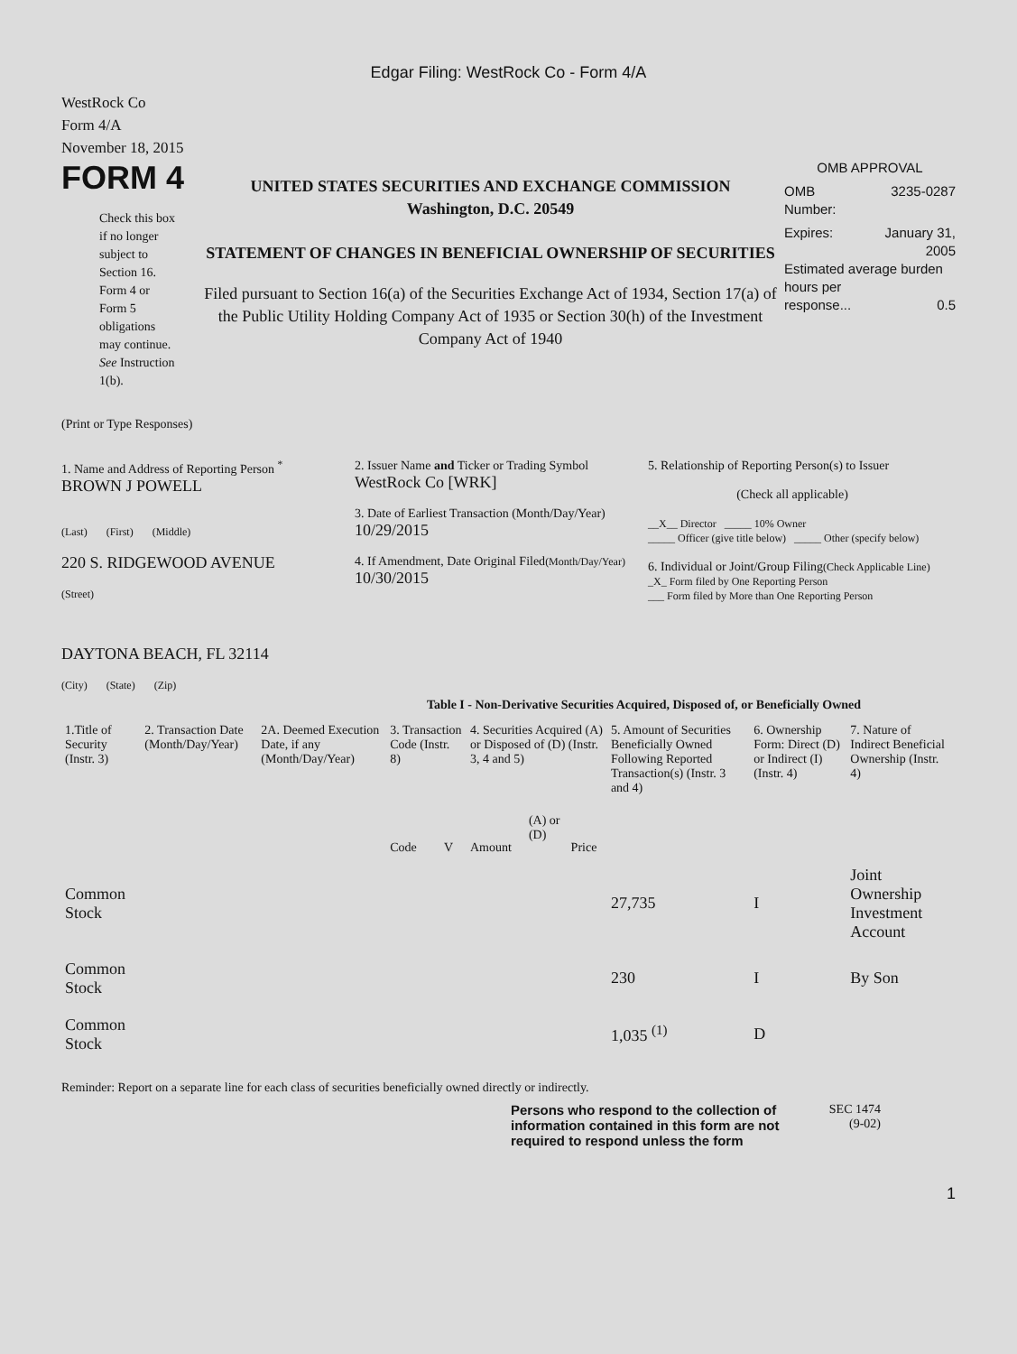Edgar Filing: WestRock Co - Form 4/A
WestRock Co
Form 4/A
November 18, 2015
FORM 4
Check this box
if no longer
subject to
Section 16.
Form 4 or
Form 5
obligations
may continue.
See Instruction
1(b).
UNITED STATES SECURITIES AND EXCHANGE COMMISSION
Washington, D.C. 20549
STATEMENT OF CHANGES IN BENEFICIAL OWNERSHIP OF SECURITIES
Filed pursuant to Section 16(a) of the Securities Exchange Act of 1934, Section 17(a) of the Public Utility Holding Company Act of 1935 or Section 30(h) of the Investment Company Act of 1940
OMB APPROVAL
OMB
Number: 3235-0287
Expires: January 31,
2005
Estimated average burden hours per
response... 0.5
(Print or Type Responses)
1. Name and Address of Reporting Person <sup>*</sup>
BROWN J POWELL
(Last) (First) (Middle)
220 S. RIDGEWOOD AVENUE
(Street)
DAYTONA BEACH, FL 32114
(City) (State) (Zip)
2. Issuer Name and Ticker or Trading Symbol
WestRock Co [WRK]
3. Date of Earliest Transaction (Month/Day/Year)
10/29/2015
4. If Amendment, Date Original Filed(Month/Day/Year)
10/30/2015
5. Relationship of Reporting Person(s) to Issuer
(Check all applicable)
__X__ Director _____ 10% Owner
_____ Officer (give title below) _____ Other (specify below)
6. Individual or Joint/Group Filing(Check Applicable Line)
_X_ Form filed by One Reporting Person
___ Form filed by More than One Reporting Person
Table I - Non-Derivative Securities Acquired, Disposed of, or Beneficially Owned
| 1.Title of Security (Instr. 3) | 2. Transaction Date (Month/Day/Year) | 2A. Deemed Execution Date, if any (Month/Day/Year) | 3. Transaction Code (Instr. 8) | | 4. Securities Acquired (A) or Disposed of (D) (Instr. 3, 4 and 5) | | | 5. Amount of Securities Beneficially Owned Following Reported Transaction(s) (Instr. 3 and 4) | 6. Ownership Form: Direct (D) or Indirect (I) (Instr. 4) | 7. Nature of Indirect Beneficial Ownership (Instr. 4) |
| --- | --- | --- | --- | --- | --- | --- | --- | --- | --- | --- |
| | | | Code | V | Amount | (A) or (D) | Price | | | |
| Common Stock | | | | | | | | 27,735 | I | Joint Ownership Investment Account |
| Common Stock | | | | | | | | 230 | I | By Son |
| Common Stock | | | | | | | | 1,035 <sup>(1)</sup> | D | |
Reminder: Report on a separate line for each class of securities beneficially owned directly or indirectly.
Persons who respond to the collection of information contained in this form are not required to respond unless the form
SEC 1474
(9-02)
1